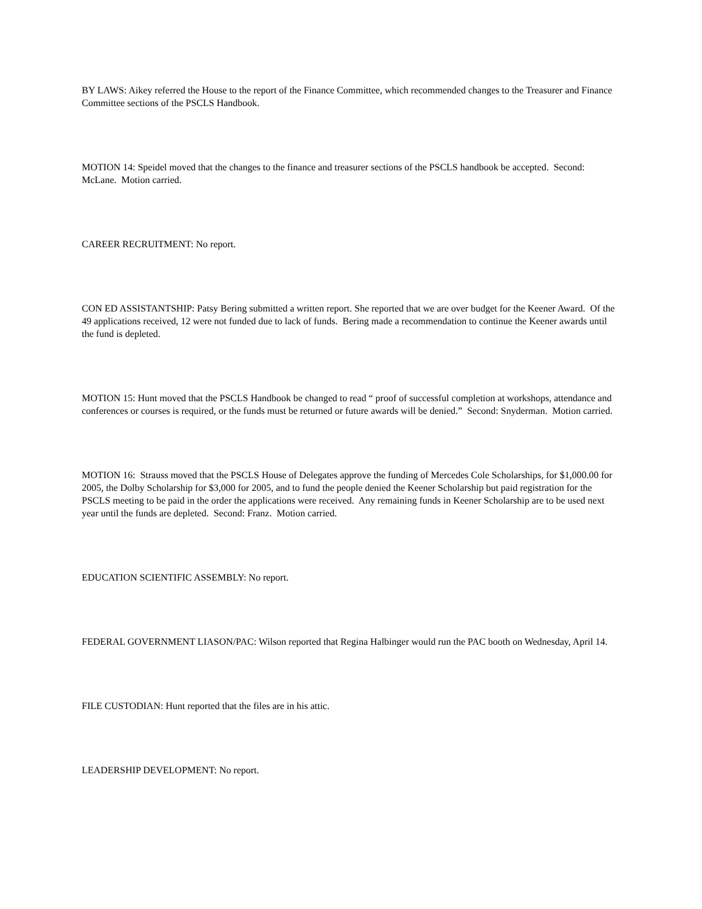BY LAWS: Aikey referred the House to the report of the Finance Committee, which recommended changes to the Treasurer and Finance Committee sections of the PSCLS Handbook.
MOTION 14: Speidel moved that the changes to the finance and treasurer sections of the PSCLS handbook be accepted. Second: McLane. Motion carried.
CAREER RECRUITMENT: No report.
CON ED ASSISTANTSHIP: Patsy Bering submitted a written report. She reported that we are over budget for the Keener Award. Of the 49 applications received, 12 were not funded due to lack of funds. Bering made a recommendation to continue the Keener awards until the fund is depleted.
MOTION 15: Hunt moved that the PSCLS Handbook be changed to read “ proof of successful completion at workshops, attendance and conferences or courses is required, or the funds must be returned or future awards will be denied.” Second: Snyderman. Motion carried.
MOTION 16: Strauss moved that the PSCLS House of Delegates approve the funding of Mercedes Cole Scholarships, for $1,000.00 for 2005, the Dolby Scholarship for $3,000 for 2005, and to fund the people denied the Keener Scholarship but paid registration for the PSCLS meeting to be paid in the order the applications were received. Any remaining funds in Keener Scholarship are to be used next year until the funds are depleted. Second: Franz. Motion carried.
EDUCATION SCIENTIFIC ASSEMBLY: No report.
FEDERAL GOVERNMENT LIASON/PAC: Wilson reported that Regina Halbinger would run the PAC booth on Wednesday, April 14.
FILE CUSTODIAN: Hunt reported that the files are in his attic.
LEADERSHIP DEVELOPMENT: No report.